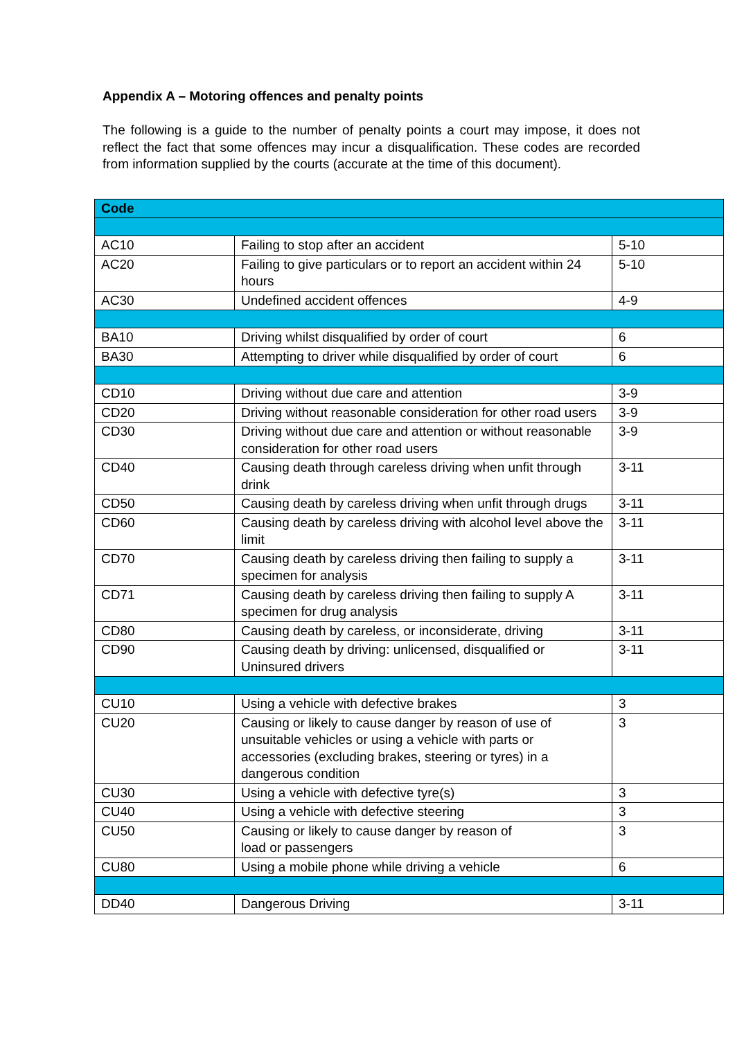Appendix A – Motoring offences and penalty points
The following is a guide to the number of penalty points a court may impose, it does not reflect the fact that some offences may incur a disqualification. These codes are recorded from information supplied by the courts (accurate at the time of this document).
| Code | | |
| --- | --- | --- |
| AC10 | Failing to stop after an accident | 5-10 |
| AC20 | Failing to give particulars or to report an accident within 24 hours | 5-10 |
| AC30 | Undefined accident offences | 4-9 |
| BA10 | Driving whilst disqualified by order of court | 6 |
| BA30 | Attempting to driver while disqualified by order of court | 6 |
| CD10 | Driving without due care and attention | 3-9 |
| CD20 | Driving without reasonable consideration for other road users | 3-9 |
| CD30 | Driving without due care and attention or without reasonable consideration for other road users | 3-9 |
| CD40 | Causing death through careless driving when unfit through drink | 3-11 |
| CD50 | Causing death by careless driving when unfit through drugs | 3-11 |
| CD60 | Causing death by careless driving with alcohol level above the limit | 3-11 |
| CD70 | Causing death by careless driving then failing to supply a specimen for analysis | 3-11 |
| CD71 | Causing death by careless driving then failing to supply A specimen for drug analysis | 3-11 |
| CD80 | Causing death by careless, or inconsiderate, driving | 3-11 |
| CD90 | Causing death by driving: unlicensed, disqualified or Uninsured drivers | 3-11 |
| CU10 | Using a vehicle with defective brakes | 3 |
| CU20 | Causing or likely to cause danger by reason of use of unsuitable vehicles or using a vehicle with parts or accessories (excluding brakes, steering or tyres) in a dangerous condition | 3 |
| CU30 | Using a vehicle with defective tyre(s) | 3 |
| CU40 | Using a vehicle with defective steering | 3 |
| CU50 | Causing or likely to cause danger by reason of load or passengers | 3 |
| CU80 | Using a mobile phone while driving a vehicle | 6 |
| DD40 | Dangerous Driving | 3-11 |